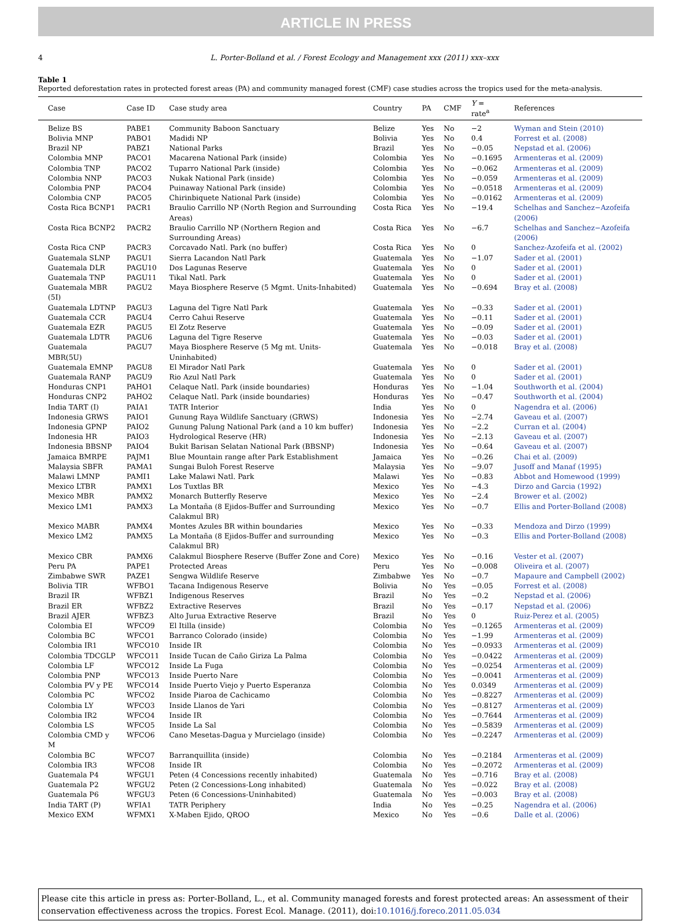ARTICLE IN PRESS
4 L. Porter-Bolland et al. / Forest Ecology and Management xxx (2011) xxx–xxx
Table 1
Reported deforestation rates in protected forest areas (PA) and community managed forest (CMF) case studies across the tropics used for the meta-analysis.
| Case | Case ID | Case study area | Country | PA | CMF | Y = rate<sup>a</sup> | References |
| --- | --- | --- | --- | --- | --- | --- | --- |
| Belize BS | PABE1 | Community Baboon Sanctuary | Belize | Yes | No | −2 | Wyman and Stein (2010) |
| Bolivia MNP | PABO1 | Madidi NP | Bolivia | Yes | No | 0.4 | Forrest et al. (2008) |
| Brazil NP | PABZ1 | National Parks | Brazil | Yes | No | −0.05 | Nepstad et al. (2006) |
| Colombia MNP | PACO1 | Macarena National Park (inside) | Colombia | Yes | No | −0.1695 | Armenteras et al. (2009) |
| Colombia TNP | PACO2 | Tuparro National Park (inside) | Colombia | Yes | No | −0.062 | Armenteras et al. (2009) |
| Colombia NNP | PACO3 | Nukak National Park (inside) | Colombia | Yes | No | −0.059 | Armenteras et al. (2009) |
| Colombia PNP | PACO4 | Puinaway National Park (inside) | Colombia | Yes | No | −0.0518 | Armenteras et al. (2009) |
| Colombia CNP | PACO5 | Chirinbiquete National Park (inside) | Colombia | Yes | No | −0.0162 | Armenteras et al. (2009) |
| Costa Rica BCNP1 | PACR1 | Braulio Carrillo NP (North Region and Surrounding Areas) | Costa Rica | Yes | No | −19.4 | Schelhas and Sanchez−Azofeifa (2006) |
| Costa Rica BCNP2 | PACR2 | Braulio Carrillo NP (Northern Region and Surrounding Areas) | Costa Rica | Yes | No | −6.7 | Schelhas and Sanchez−Azofeifa (2006) |
| Costa Rica CNP | PACR3 | Corcavado Natl. Park (no buffer) | Costa Rica | Yes | No | 0 | Sanchez-Azofeifa et al. (2002) |
| Guatemala SLNP | PAGU1 | Sierra Lacandon Natl Park | Guatemala | Yes | No | −1.07 | Sader et al. (2001) |
| Guatemala DLR | PAGU10 | Dos Lagunas Reserve | Guatemala | Yes | No | 0 | Sader et al. (2001) |
| Guatemala TNP | PAGU11 | Tikal Natl. Park | Guatemala | Yes | No | 0 | Sader et al. (2001) |
| Guatemala MBR (5I) | PAGU2 | Maya Biosphere Reserve (5 Mgmt. Units-Inhabited) | Guatemala | Yes | No | −0.694 | Bray et al. (2008) |
| Guatemala LDTNP | PAGU3 | Laguna del Tigre Natl Park | Guatemala | Yes | No | −0.33 | Sader et al. (2001) |
| Guatemala CCR | PAGU4 | Cerro Cahui Reserve | Guatemala | Yes | No | −0.11 | Sader et al. (2001) |
| Guatemala EZR | PAGU5 | El Zotz Reserve | Guatemala | Yes | No | −0.09 | Sader et al. (2001) |
| Guatemala LDTR | PAGU6 | Laguna del Tigre Reserve | Guatemala | Yes | No | −0.03 | Sader et al. (2001) |
| Guatemala MBR(5U) | PAGU7 | Maya Biosphere Reserve (5 Mg mt. Units-Uninhabited) | Guatemala | Yes | No | −0.018 | Bray et al. (2008) |
| Guatemala EMNP | PAGU8 | El Mirador Natl Park | Guatemala | Yes | No | 0 | Sader et al. (2001) |
| Guatemala RANP | PAGU9 | Rio Azul Natl Park | Guatemala | Yes | No | 0 | Sader et al. (2001) |
| Honduras CNP1 | PAHO1 | Celaque Natl. Park (inside boundaries) | Honduras | Yes | No | −1.04 | Southworth et al. (2004) |
| Honduras CNP2 | PAHO2 | Celaque Natl. Park (inside boundaries) | Honduras | Yes | No | −0.47 | Southworth et al. (2004) |
| India TART (I) | PAIA1 | TATR Interior | India | Yes | No | 0 | Nagendra et al. (2006) |
| Indonesia GRWS | PAIO1 | Gunung Raya Wildlife Sanctuary (GRWS) | Indonesia | Yes | No | −2.74 | Gaveau et al. (2007) |
| Indonesia GPNP | PAIO2 | Gunung Palung National Park (and a 10 km buffer) | Indonesia | Yes | No | −2.2 | Curran et al. (2004) |
| Indonesia HR | PAIO3 | Hydrological Reserve (HR) | Indonesia | Yes | No | −2.13 | Gaveau et al. (2007) |
| Indonesia BBSNP | PAIO4 | Bukit Barisan Selatan National Park (BBSNP) | Indonesia | Yes | No | −0.64 | Gaveau et al. (2007) |
| Jamaica BMRPE | PAJM1 | Blue Mountain range after Park Establishment | Jamaica | Yes | No | −0.26 | Chai et al. (2009) |
| Malaysia SBFR | PAMA1 | Sungai Buloh Forest Reserve | Malaysia | Yes | No | −9.07 | Jusoff and Manaf (1995) |
| Malawi LMNP | PAMI1 | Lake Malawi Natl. Park | Malawi | Yes | No | −0.83 | Abbot and Homewood (1999) |
| Mexico LTBR | PAMX1 | Los Tuxtlas BR | Mexico | Yes | No | −4.3 | Dirzo and Garcia (1992) |
| Mexico MBR | PAMX2 | Monarch Butterfly Reserve | Mexico | Yes | No | −2.4 | Brower et al. (2002) |
| Mexico LM1 | PAMX3 | La Montaña (8 Ejidos-Buffer and Surrounding Calakmul BR) | Mexico | Yes | No | −0.7 | Ellis and Porter-Bolland (2008) |
| Mexico MABR | PAMX4 | Montes Azules BR within boundaries | Mexico | Yes | No | −0.33 | Mendoza and Dirzo (1999) |
| Mexico LM2 | PAMX5 | La Montaña (8 Ejidos-Buffer and surrounding Calakmul BR) | Mexico | Yes | No | −0.3 | Ellis and Porter-Bolland (2008) |
| Mexico CBR | PAMX6 | Calakmul Biosphere Reserve (Buffer Zone and Core) | Mexico | Yes | No | −0.16 | Vester et al. (2007) |
| Peru PA | PAPE1 | Protected Areas | Peru | Yes | No | −0.008 | Oliveira et al. (2007) |
| Zimbabwe SWR | PAZE1 | Sengwa Wildlife Reserve | Zimbabwe | Yes | No | −0.7 | Mapaure and Campbell (2002) |
| Bolivia TIR | WFBO1 | Tacana Indigenous Reserve | Bolivia | No | Yes | −0.05 | Forrest et al. (2008) |
| Brazil IR | WFBZ1 | Indigenous Reserves | Brazil | No | Yes | −0.2 | Nepstad et al. (2006) |
| Brazil ER | WFBZ2 | Extractive Reserves | Brazil | No | Yes | −0.17 | Nepstad et al. (2006) |
| Brazil AJER | WFBZ3 | Alto Jurua Extractive Reserve | Brazil | No | Yes | 0 | Ruiz-Perez et al. (2005) |
| Colombia EI | WFCO9 | El Itilla (inside) | Colombia | No | Yes | −0.1265 | Armenteras et al. (2009) |
| Colombia BC | WFCO1 | Barranco Colorado (inside) | Colombia | No | Yes | −1.99 | Armenteras et al. (2009) |
| Colombia IR1 | WFCO10 | Inside IR | Colombia | No | Yes | −0.0933 | Armenteras et al. (2009) |
| Colombia TDCGLP | WFCO11 | Inside Tucan de Caño Giriza La Palma | Colombia | No | Yes | −0.0422 | Armenteras et al. (2009) |
| Colombia LF | WFCO12 | Inside La Fuga | Colombia | No | Yes | −0.0254 | Armenteras et al. (2009) |
| Colombia PNP | WFCO13 | Inside Puerto Nare | Colombia | No | Yes | −0.0041 | Armenteras et al. (2009) |
| Colombia PV y PE | WFCO14 | Inside Puerto Viejo y Puerto Esperanza | Colombia | No | Yes | 0.0349 | Armenteras et al. (2009) |
| Colombia PC | WFCO2 | Inside Piaroa de Cachicamo | Colombia | No | Yes | −0.8227 | Armenteras et al. (2009) |
| Colombia LY | WFCO3 | Inside Llanos de Yari | Colombia | No | Yes | −0.8127 | Armenteras et al. (2009) |
| Colombia IR2 | WFCO4 | Inside IR | Colombia | No | Yes | −0.7644 | Armenteras et al. (2009) |
| Colombia LS | WFCO5 | Inside La Sal | Colombia | No | Yes | −0.5839 | Armenteras et al. (2009) |
| Colombia CMD y M | WFCO6 | Cano Mesetas-Dagua y Murcielago (inside) | Colombia | No | Yes | −0.2247 | Armenteras et al. (2009) |
| Colombia BC | WFCO7 | Barranquillita (inside) | Colombia | No | Yes | −0.2184 | Armenteras et al. (2009) |
| Colombia IR3 | WFCO8 | Inside IR | Colombia | No | Yes | −0.2072 | Armenteras et al. (2009) |
| Guatemala P4 | WFGU1 | Peten (4 Concessions recently inhabited) | Guatemala | No | Yes | −0.716 | Bray et al. (2008) |
| Guatemala P2 | WFGU2 | Peten (2 Concessions-Long inhabited) | Guatemala | No | Yes | −0.022 | Bray et al. (2008) |
| Guatemala P6 | WFGU3 | Peten (6 Concessions-Uninhabited) | Guatemala | No | Yes | −0.003 | Bray et al. (2008) |
| India TART (P) | WFIA1 | TATR Periphery | India | No | Yes | −0.25 | Nagendra et al. (2006) |
| Mexico EXM | WFMX1 | X-Maben Ejido, QROO | Mexico | No | Yes | −0.6 | Dalle et al. (2006) |
Please cite this article in press as: Porter-Bolland, L., et al. Community managed forests and forest protected areas: An assessment of their conservation effectiveness across the tropics. Forest Ecol. Manage. (2011), doi:10.1016/j.foreco.2011.05.034